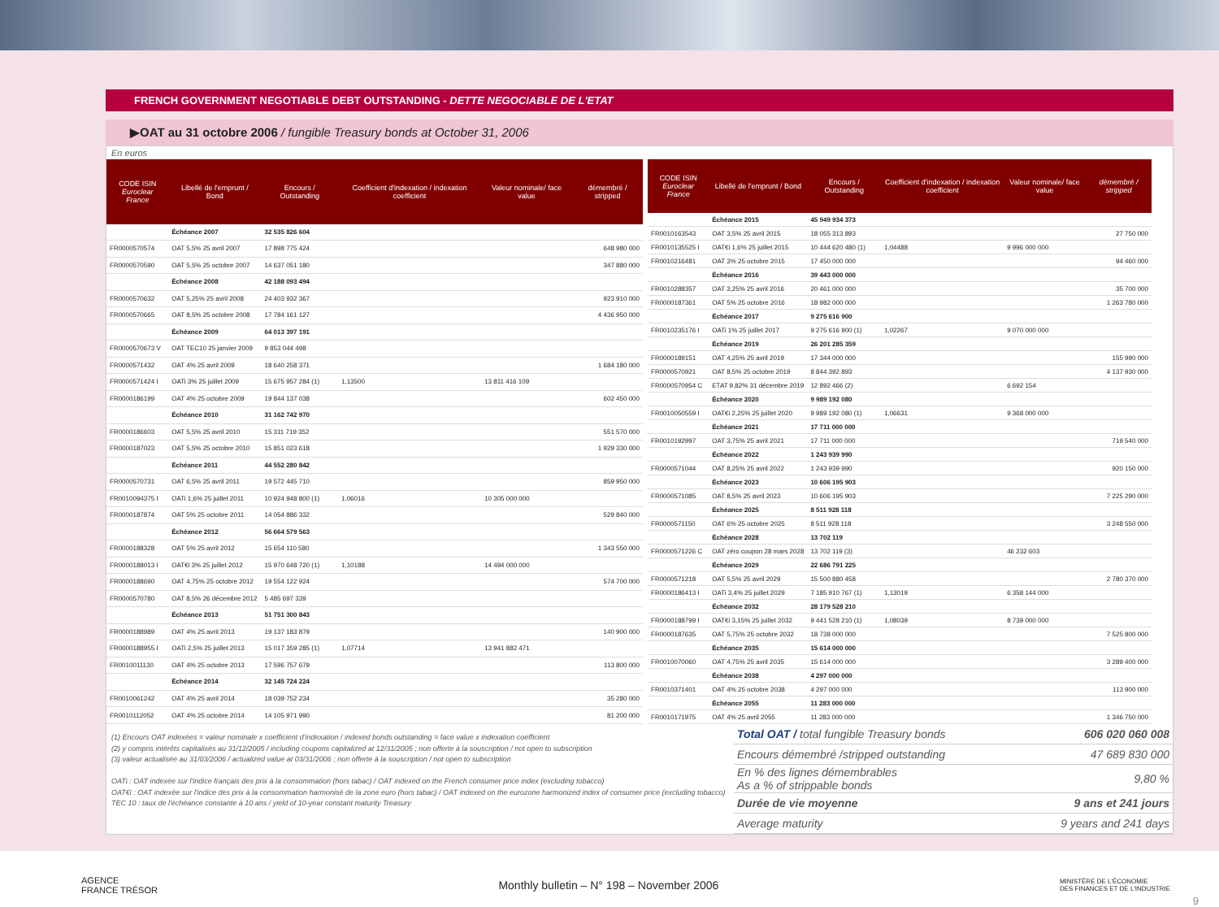FRENCH GOVERNMENT NEGOTIABLE DEBT OUTSTANDING - DETTE NEGOCIABLE DE L'ETAT
▶OAT au 31 octobre 2006 / fungible Treasury bonds at October 31, 2006
En euros
| CODE ISIN Euroclear France | Libellé de l'emprunt / Bond | Encours / Outstanding | Coefficient d'indexation / indexation coefficient | Valeur nominale/ face value | démembré / stripped |
| --- | --- | --- | --- | --- | --- |
| | Échéance 2007 | 32 535 826 604 | | | |
| FR0000570574 | OAT 5,5% 25 avril 2007 | 17 898 775 424 | | | 648 980 000 |
| FR0000570590 | OAT 5,5% 25 octobre 2007 | 14 637 051 180 | | | 347 880 000 |
| | Échéance 2008 | 42 188 093 494 | | | |
| FR0000570632 | OAT 5,25% 25 avril 2008 | 24 403 932 367 | | | 923 910 000 |
| FR0000570665 | OAT 8,5% 25 octobre 2008 | 17 784 161 127 | | | 4 436 950 000 |
| | Échéance 2009 | 64 013 397 191 | | | |
| FR0000570673 V | OAT TEC10 25 janvier 2009 | 9 853 044 498 | | | |
| FR0000571432 | OAT 4% 25 avril 2009 | 18 640 258 371 | | | 1 684 180 000 |
| FR0000571424 I | OATi 3% 25 juillet 2009 | 15 675 957 284 (1) | 1,13500 | 13 811 416 109 | |
| FR0000186199 | OAT 4% 25 octobre 2009 | 19 844 137 038 | | | 602 450 000 |
| | Échéance 2010 | 31 162 742 970 | | | |
| FR0000186603 | OAT 5,5% 25 avril 2010 | 15 311 719 352 | | | 551 570 000 |
| FR0000187023 | OAT 5,5% 25 octobre 2010 | 15 851 023 618 | | | 1 929 330 000 |
| | Échéance 2011 | 44 552 280 842 | | | |
| FR0000570731 | OAT 6,5% 25 avril 2011 | 19 572 445 710 | | | 859 950 000 |
| FR0010094375 I | OATi 1,6% 25 juillet 2011 | 10 924 948 800 (1) | 1,06016 | 10 305 000 000 | |
| FR0000187874 | OAT 5% 25 octobre 2011 | 14 054 886 332 | | | 529 840 000 |
| | Échéance 2012 | 56 664 579 563 | | | |
| FR0000188328 | OAT 5% 25 avril 2012 | 15 654 110 580 | | | 1 343 550 000 |
| FR0000188013 I | OAT€i 3% 25 juillet 2012 | 15 970 648 720 (1) | 1,10188 | 14 494 000 000 | |
| FR0000188690 | OAT 4,75% 25 octobre 2012 | 19 554 122 924 | | | 574 700 000 |
| FR0000570780 | OAT 8,5% 26 décembre 2012 | 5 485 697 339 | | | |
| | Échéance 2013 | 51 751 300 843 | | | |
| FR0000188989 | OAT 4% 25 avril 2013 | 19 137 183 879 | | | 140 900 000 |
| FR0000188955 I | OATi 2,5% 25 juillet 2013 | 15 017 359 285 (1) | 1,07714 | 13 941 882 471 | |
| FR0010011130 | OAT 4% 25 octobre 2013 | 17 596 757 679 | | | 113 800 000 |
| | Échéance 2014 | 32 145 724 224 | | | |
| FR0010061242 | OAT 4% 25 avril 2014 | 18 039 752 234 | | | 35 280 000 |
| FR0010112052 | OAT 4% 25 octobre 2014 | 14 105 971 990 | | | 81 200 000 |
| CODE ISIN Euroclear France | Libellé de l'emprunt / Bond | Encours / Outstanding | Coefficient d'indexation / indexation coefficient | Valeur nominale/ face value | démembré / stripped |
| --- | --- | --- | --- | --- | --- |
| | Échéance 2015 | 45 949 934 373 | | | |
| FR0010163543 | OAT 3,5% 25 avril 2015 | 18 055 313 893 | | | 27 750 000 |
| FR0010135525 I | OAT€i 1,6% 25 juillet 2015 | 10 444 620 480 (1) | 1,04488 | 9 996 000 000 | |
| FR0010216481 | OAT 3% 25 octobre 2015 | 17 450 000 000 | | | 94 460 000 |
| | Échéance 2016 | 39 443 000 000 | | | |
| FR0010288357 | OAT 3,25% 25 avril 2016 | 20 461 000 000 | | | 35 700 000 |
| FR0000187361 | OAT 5% 25 octobre 2016 | 18 982 000 000 | | | 1 263 780 000 |
| | Échéance 2017 | 9 275 616 900 | | | |
| FR0010235176 I | OATi 1% 25 juillet 2017 | 9 275 616 900 (1) | 1,02267 | 9 070 000 000 | |
| | Échéance 2019 | 26 201 285 359 | | | |
| FR0000189151 | OAT 4,25% 25 avril 2019 | 17 344 000 000 | | | 155 990 000 |
| FR0000570921 | OAT 8,5% 25 octobre 2019 | 8 844 392 893 | | | 4 137 930 000 |
| FR0000570954 C | ETAT 9,82% 31 décembre 2019 | 12 892 466 (2) | | 6 692 154 | |
| | Échéance 2020 | 9 989 192 080 | | | |
| FR0010050559 I | OAT€i 2,25% 25 juillet 2020 | 9 989 192 080 (1) | 1,06631 | 9 368 000 000 | |
| | Échéance 2021 | 17 711 000 000 | | | |
| FR0010192997 | OAT 3,75% 25 avril 2021 | 17 711 000 000 | | | 719 540 000 |
| | Échéance 2022 | 1 243 939 990 | | | |
| FR0000571044 | OAT 8,25% 25 avril 2022 | 1 243 939 990 | | | 920 150 000 |
| | Échéance 2023 | 10 606 195 903 | | | |
| FR0000571085 | OAT 8,5% 25 avril 2023 | 10 606 195 903 | | | 7 225 290 000 |
| | Échéance 2025 | 8 511 928 118 | | | |
| FR0000571150 | OAT 6% 25 octobre 2025 | 8 511 928 118 | | | 3 248 550 000 |
| | Échéance 2028 | 13 702 119 | | | |
| FR0000571226 C | OAT zéro coupon 28 mars 2028 | 13 702 119 (3) | | 46 232 603 | |
| | Échéance 2029 | 22 686 791 225 | | | |
| FR0000571218 | OAT 5,5% 25 avril 2029 | 15 500 880 458 | | | 2 780 370 000 |
| FR0000186413 I | OATi 3,4% 25 juillet 2029 | 7 185 910 767 (1) | 1,13019 | 6 358 144 000 | |
| | Échéance 2032 | 28 179 528 210 | | | |
| FR0000188799 I | OAT€i 3,15% 25 juillet 2032 | 9 441 528 210 (1) | 1,08039 | 8 739 000 000 | |
| FR0000187635 | OAT 5,75% 25 octobre 2032 | 18 738 000 000 | | | 7 525 800 000 |
| | Échéance 2035 | 15 614 000 000 | | | |
| FR0010070060 | OAT 4,75% 25 avril 2035 | 15 614 000 000 | | | 3 289 400 000 |
| | Échéance 2038 | 4 297 000 000 | | | |
| FR0010371401 | OAT 4% 25 octobre 2038 | 4 297 000 000 | | | 113 900 000 |
| | Échéance 2055 | 11 283 000 000 | | | |
| FR0010171975 | OAT 4% 25 avril 2055 | 11 283 000 000 | | | 1 346 750 000 |
(1) Encours OAT indexées = valeur nominale x coefficient d'indexation / indexed bonds outstanding = face value x indexation coefficient
(2) y compris intérêts capitalisés au 31/12/2005 / including coupons capitalized at 12/31/2005 ; non offerte à la souscription / not open to subscription
(3) valeur actualisée au 31/03/2006 / actualized value at 03/31/2006 ; non offerte à la souscription / not open to subscription
OATi : OAT indexée sur l'indice français des prix à la consommation (hors tabac) / OAT indexed on the French consumer price index (excluding tobacco)
OAT€i : OAT indexée sur l'indice des prix à la consommation harmonisé de la zone euro (hors tabac) / OAT indexed on the eurozone harmonized index of consumer price (excluding tobacco)
TEC 10 : taux de l'échéance constante à 10 ans / yield of 10-year constant maturity Treasury
| Total OAT / total fungible Treasury bonds | 606 020 060 008 |
| Encours démembré / stripped outstanding | 47 689 830 000 |
| En % des lignes démembrables As a % of strippable bonds | 9,80 % |
| Durée de vie moyenne | 9 ans et 241 jours |
| Average maturity | 9 years and 241 days |
AGENCE
FRANCE TRÉSOR Monthly bulletin – N° 198 – November 2006 MINISTÈRE DE L'ÉCONOMIE
DES FINANCES ET DE L'INDUSTRIE
9